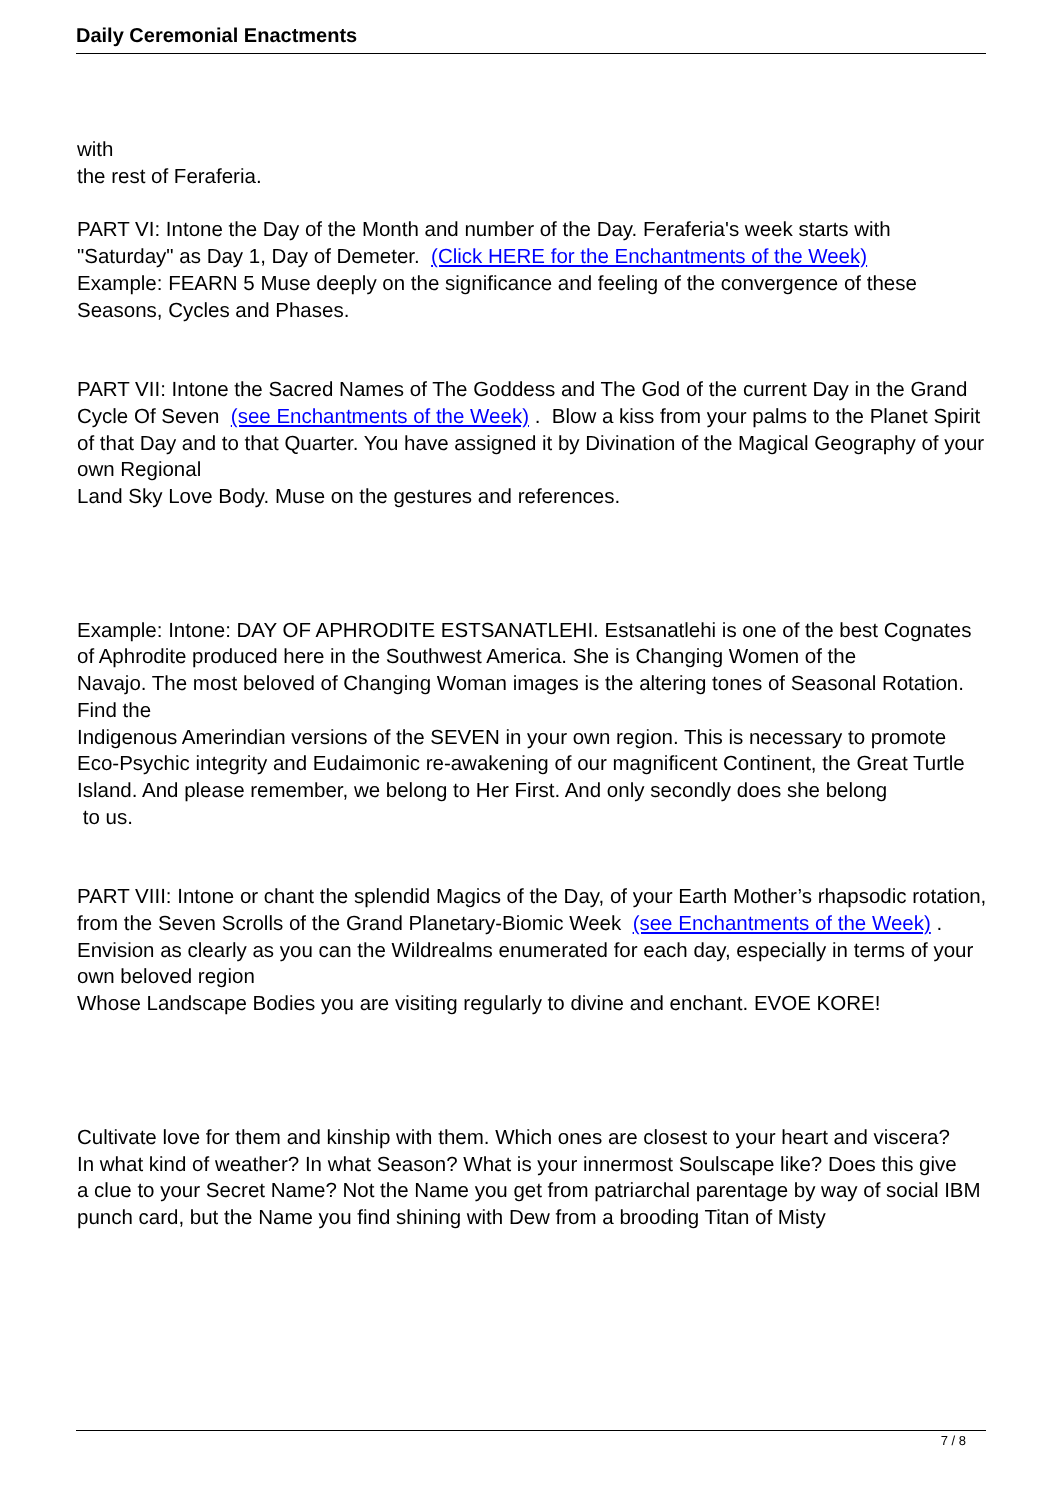Daily Ceremonial Enactments
with
the rest of Feraferia.
PART VI: Intone the Day of the Month and number of the Day. Feraferia's week starts with "Saturday" as Day 1, Day of Demeter. (Click HERE for the Enchantments of the Week)
Example: FEARN 5 Muse deeply on the significance and feeling of the convergence of these Seasons, Cycles and Phases.
PART VII: Intone the Sacred Names of The Goddess and The God of the current Day in the Grand Cycle Of Seven (see Enchantments of the Week) . Blow a kiss from your palms to the Planet Spirit of that Day and to that Quarter. You have assigned it by Divination of the Magical Geography of your own Regional
Land Sky Love Body. Muse on the gestures and references.
Example: Intone: DAY OF APHRODITE ESTSANATLEHI. Estsanatlehi is one of the best Cognates of Aphrodite produced here in the Southwest America. She is Changing Women of the
Navajo. The most beloved of Changing Woman images is the altering tones of Seasonal Rotation. Find the
Indigenous Amerindian versions of the SEVEN in your own region. This is necessary to promote Eco-Psychic integrity and Eudaimonic re-awakening of our magnificent Continent, the Great Turtle Island. And please remember, we belong to Her First. And only secondly does she belong
to us.
PART VIII: Intone or chant the splendid Magics of the Day, of your Earth Mother’s rhapsodic rotation, from the Seven Scrolls of the Grand Planetary-Biomic Week (see Enchantments of the Week) . Envision as clearly as you can the Wildrealms enumerated for each day, especially in terms of your own beloved region
Whose Landscape Bodies you are visiting regularly to divine and enchant. EVOE KORE!
Cultivate love for them and kinship with them. Which ones are closest to your heart and viscera?
In what kind of weather? In what Season? What is your innermost Soulscape like? Does this give
a clue to your Secret Name? Not the Name you get from patriarchal parentage by way of social IBM punch card, but the Name you find shining with Dew from a brooding Titan of Misty
7 / 8